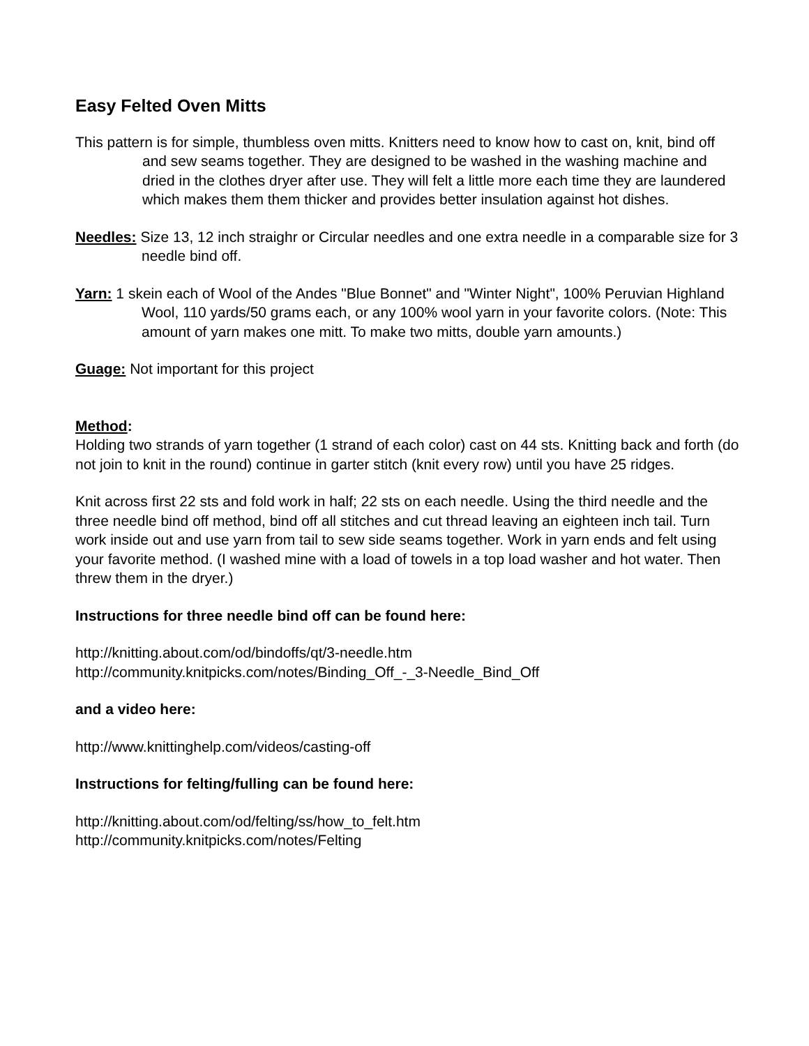Easy Felted Oven Mitts
This pattern is for simple, thumbless oven mitts. Knitters need to know how to cast on, knit, bind off and sew seams together. They are designed to be washed in the washing machine and dried in the clothes dryer after use. They will felt a little more each time they are laundered which makes them them thicker and provides better insulation against hot dishes.
Needles: Size 13, 12 inch straighr or Circular needles and one extra needle in a comparable size for 3 needle bind off.
Yarn: 1 skein each of Wool of the Andes "Blue Bonnet" and "Winter Night", 100% Peruvian Highland Wool, 110 yards/50 grams each, or any 100% wool yarn in your favorite colors. (Note: This amount of yarn makes one mitt. To make two mitts, double yarn amounts.)
Guage: Not important for this project
Method:
Holding two strands of yarn together (1 strand of each color) cast on 44 sts. Knitting back and forth (do not join to knit in the round) continue in garter stitch (knit every row) until you have 25 ridges.
Knit across first 22 sts and fold work in half; 22 sts on each needle. Using the third needle and the three needle bind off method, bind off all stitches and cut thread leaving an eighteen inch tail. Turn work inside out and use yarn from tail to sew side seams together. Work in yarn ends and felt using your favorite method. (I washed mine with a load of towels in a top load washer and hot water. Then threw them in the dryer.)
Instructions for three needle bind off can be found here:
http://knitting.about.com/od/bindoffs/qt/3-needle.htm
http://community.knitpicks.com/notes/Binding_Off_-_3-Needle_Bind_Off
and a video here:
http://www.knittinghelp.com/videos/casting-off
Instructions for felting/fulling can be found here:
http://knitting.about.com/od/felting/ss/how_to_felt.htm
http://community.knitpicks.com/notes/Felting